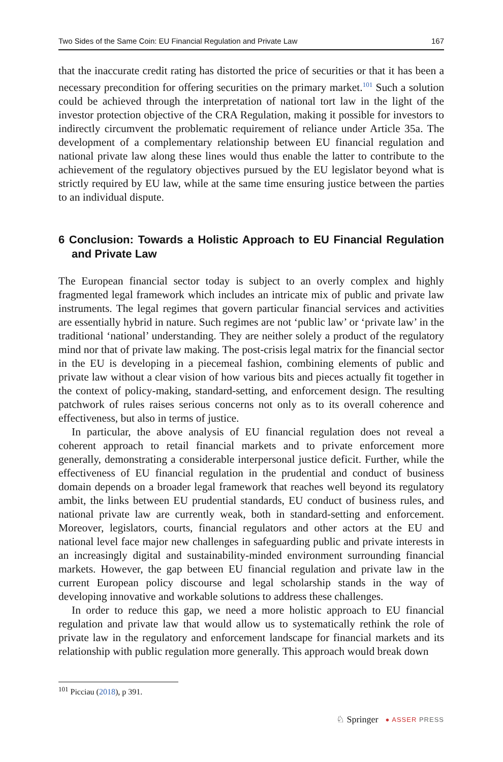Two Sides of the Same Coin: EU Financial Regulation and Private Law 167
that the inaccurate credit rating has distorted the price of securities or that it has been a necessary precondition for offering securities on the primary market.<sup>101</sup> Such a solution could be achieved through the interpretation of national tort law in the light of the investor protection objective of the CRA Regulation, making it possible for investors to indirectly circumvent the problematic requirement of reliance under Article 35a. The development of a complementary relationship between EU financial regulation and national private law along these lines would thus enable the latter to contribute to the achievement of the regulatory objectives pursued by the EU legislator beyond what is strictly required by EU law, while at the same time ensuring justice between the parties to an individual dispute.
6 Conclusion: Towards a Holistic Approach to EU Financial Regulation and Private Law
The European financial sector today is subject to an overly complex and highly fragmented legal framework which includes an intricate mix of public and private law instruments. The legal regimes that govern particular financial services and activities are essentially hybrid in nature. Such regimes are not ‘public law’ or ‘private law’ in the traditional ‘national’ understanding. They are neither solely a product of the regulatory mind nor that of private law making. The post-crisis legal matrix for the financial sector in the EU is developing in a piecemeal fashion, combining elements of public and private law without a clear vision of how various bits and pieces actually fit together in the context of policy-making, standard-setting, and enforcement design. The resulting patchwork of rules raises serious concerns not only as to its overall coherence and effectiveness, but also in terms of justice.
In particular, the above analysis of EU financial regulation does not reveal a coherent approach to retail financial markets and to private enforcement more generally, demonstrating a considerable interpersonal justice deficit. Further, while the effectiveness of EU financial regulation in the prudential and conduct of business domain depends on a broader legal framework that reaches well beyond its regulatory ambit, the links between EU prudential standards, EU conduct of business rules, and national private law are currently weak, both in standard-setting and enforcement. Moreover, legislators, courts, financial regulators and other actors at the EU and national level face major new challenges in safeguarding public and private interests in an increasingly digital and sustainability-minded environment surrounding financial markets. However, the gap between EU financial regulation and private law in the current European policy discourse and legal scholarship stands in the way of developing innovative and workable solutions to address these challenges.
In order to reduce this gap, we need a more holistic approach to EU financial regulation and private law that would allow us to systematically rethink the role of private law in the regulatory and enforcement landscape for financial markets and its relationship with public regulation more generally. This approach would break down
<sup>101</sup> Picciau (2018), p 391.
♘ Springer ● ASSER PRESS